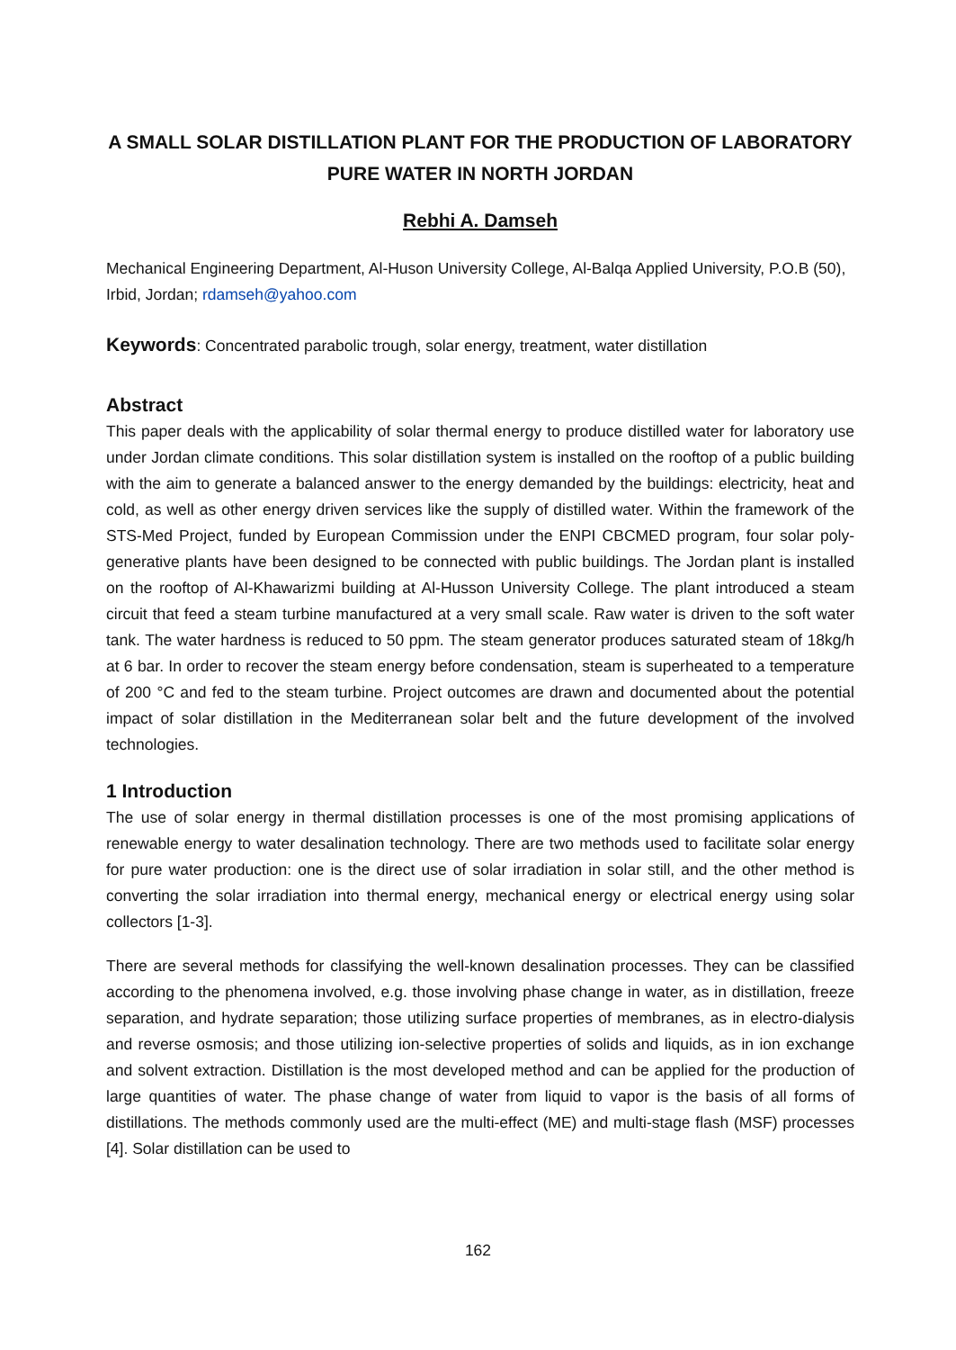A SMALL SOLAR DISTILLATION PLANT FOR THE PRODUCTION OF LABORATORY PURE WATER IN NORTH JORDAN
Rebhi A. Damseh
Mechanical Engineering Department, Al-Huson University College, Al-Balqa Applied University, P.O.B (50), Irbid, Jordan; rdamseh@yahoo.com
Keywords: Concentrated parabolic trough, solar energy, treatment, water distillation
Abstract
This paper deals with the applicability of solar thermal energy to produce distilled water for laboratory use under Jordan climate conditions. This solar distillation system is installed on the rooftop of a public building with the aim to generate a balanced answer to the energy demanded by the buildings: electricity, heat and cold, as well as other energy driven services like the supply of distilled water. Within the framework of the STS-Med Project, funded by European Commission under the ENPI CBCMED program, four solar poly-generative plants have been designed to be connected with public buildings. The Jordan plant is installed on the rooftop of Al-Khawarizmi building at Al-Husson University College. The plant introduced a steam circuit that feed a steam turbine manufactured at a very small scale. Raw water is driven to the soft water tank. The water hardness is reduced to 50 ppm. The steam generator produces saturated steam of 18kg/h at 6 bar. In order to recover the steam energy before condensation, steam is superheated to a temperature of 200 °C and fed to the steam turbine. Project outcomes are drawn and documented about the potential impact of solar distillation in the Mediterranean solar belt and the future development of the involved technologies.
1 Introduction
The use of solar energy in thermal distillation processes is one of the most promising applications of renewable energy to water desalination technology. There are two methods used to facilitate solar energy for pure water production: one is the direct use of solar irradiation in solar still, and the other method is converting the solar irradiation into thermal energy, mechanical energy or electrical energy using solar collectors [1-3].
There are several methods for classifying the well-known desalination processes. They can be classified according to the phenomena involved, e.g. those involving phase change in water, as in distillation, freeze separation, and hydrate separation; those utilizing surface properties of membranes, as in electro-dialysis and reverse osmosis; and those utilizing ion-selective properties of solids and liquids, as in ion exchange and solvent extraction. Distillation is the most developed method and can be applied for the production of large quantities of water. The phase change of water from liquid to vapor is the basis of all forms of distillations. The methods commonly used are the multi-effect (ME) and multi-stage flash (MSF) processes [4]. Solar distillation can be used to
162